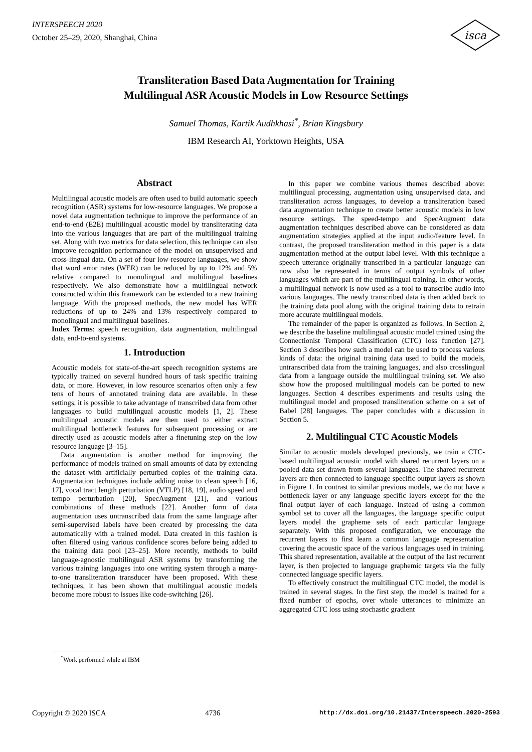INTERSPEECH 2020
October 25–29, 2020, Shanghai, China
isca
Transliteration Based Data Augmentation for Training
Multilingual ASR Acoustic Models in Low Resource Settings
Samuel Thomas, Kartik Audhkhasi<sup>*</sup>, Brian Kingsbury
IBM Research AI, Yorktown Heights, USA
Abstract
Multilingual acoustic models are often used to build automatic speech recognition (ASR) systems for low-resource languages. We propose a novel data augmentation technique to improve the performance of an end-to-end (E2E) multilingual acoustic model by transliterating data into the various languages that are part of the multilingual training set. Along with two metrics for data selection, this technique can also improve recognition performance of the model on unsupervised and cross-lingual data. On a set of four low-resource languages, we show that word error rates (WER) can be reduced by up to 12% and 5% relative compared to monolingual and multilingual baselines respectively. We also demonstrate how a multilingual network constructed within this framework can be extended to a new training language. With the proposed methods, the new model has WER reductions of up to 24% and 13% respectively compared to monolingual and multilingual baselines.
Index Terms: speech recognition, data augmentation, multilingual data, end-to-end systems.
1. Introduction
Acoustic models for state-of-the-art speech recognition systems are typically trained on several hundred hours of task specific training data, or more. However, in low resource scenarios often only a few tens of hours of annotated training data are available. In these settings, it is possible to take advantage of transcribed data from other languages to build multilingual acoustic models [1, 2]. These multilingual acoustic models are then used to either extract multilingual bottleneck features for subsequent processing or are directly used as acoustic models after a finetuning step on the low resource language [3–15].
Data augmentation is another method for improving the performance of models trained on small amounts of data by extending the dataset with artificially perturbed copies of the training data. Augmentation techniques include adding noise to clean speech [16, 17], vocal tract length perturbation (VTLP) [18, 19], audio speed and tempo perturbation [20], SpecAugment [21], and various combinations of these methods [22]. Another form of data augmentation uses untranscribed data from the same language after semi-supervised labels have been created by processing the data automatically with a trained model. Data created in this fashion is often filtered using various confidence scores before being added to the training data pool [23–25]. More recently, methods to build language-agnostic multilingual ASR systems by transforming the various training languages into one writing system through a many-to-one transliteration transducer have been proposed. With these techniques, it has been shown that multilingual acoustic models become more robust to issues like code-switching [26].
<sup>*</sup> Work performed while at IBM
In this paper we combine various themes described above: multilingual processing, augmentation using unsupervised data, and transliteration across languages, to develop a transliteration based data augmentation technique to create better acoustic models in low resource settings. The speed-tempo and SpecAugment data augmentation techniques described above can be considered as data augmentation strategies applied at the input audio/feature level. In contrast, the proposed transliteration method in this paper is a data augmentation method at the output label level. With this technique a speech utterance originally transcribed in a particular language can now also be represented in terms of output symbols of other languages which are part of the multilingual training. In other words, a multilingual network is now used as a tool to transcribe audio into various languages. The newly transcribed data is then added back to the training data pool along with the original training data to retrain more accurate multilingual models.
The remainder of the paper is organized as follows. In Section 2, we describe the baseline multilingual acoustic model trained using the Connectionist Temporal Classification (CTC) loss function [27]. Section 3 describes how such a model can be used to process various kinds of data: the original training data used to build the models, untranscribed data from the training languages, and also crosslingual data from a language outside the multilingual training set. We also show how the proposed multilingual models can be ported to new languages. Section 4 describes experiments and results using the multilingual model and proposed transliteration scheme on a set of Babel [28] languages. The paper concludes with a discussion in Section 5.
2. Multilingual CTC Acoustic Models
Similar to acoustic models developed previously, we train a CTC-based multilingual acoustic model with shared recurrent layers on a pooled data set drawn from several languages. The shared recurrent layers are then connected to language specific output layers as shown in Figure 1. In contrast to similar previous models, we do not have a bottleneck layer or any language specific layers except for the the final output layer of each language. Instead of using a common symbol set to cover all the languages, the language specific output layers model the grapheme sets of each particular language separately. With this proposed configuration, we encourage the recurrent layers to first learn a common language representation covering the acoustic space of the various languages used in training. This shared representation, available at the output of the last recurrent layer, is then projected to language graphemic targets via the fully connected language specific layers.
To effectively construct the multilingual CTC model, the model is trained in several stages. In the first step, the model is trained for a fixed number of epochs, over whole utterances to minimize an aggregated CTC loss using stochastic gradient
Copyright © 2020 ISCA 4736 http://dx.doi.org/10.21437/Interspeech.2020-2593